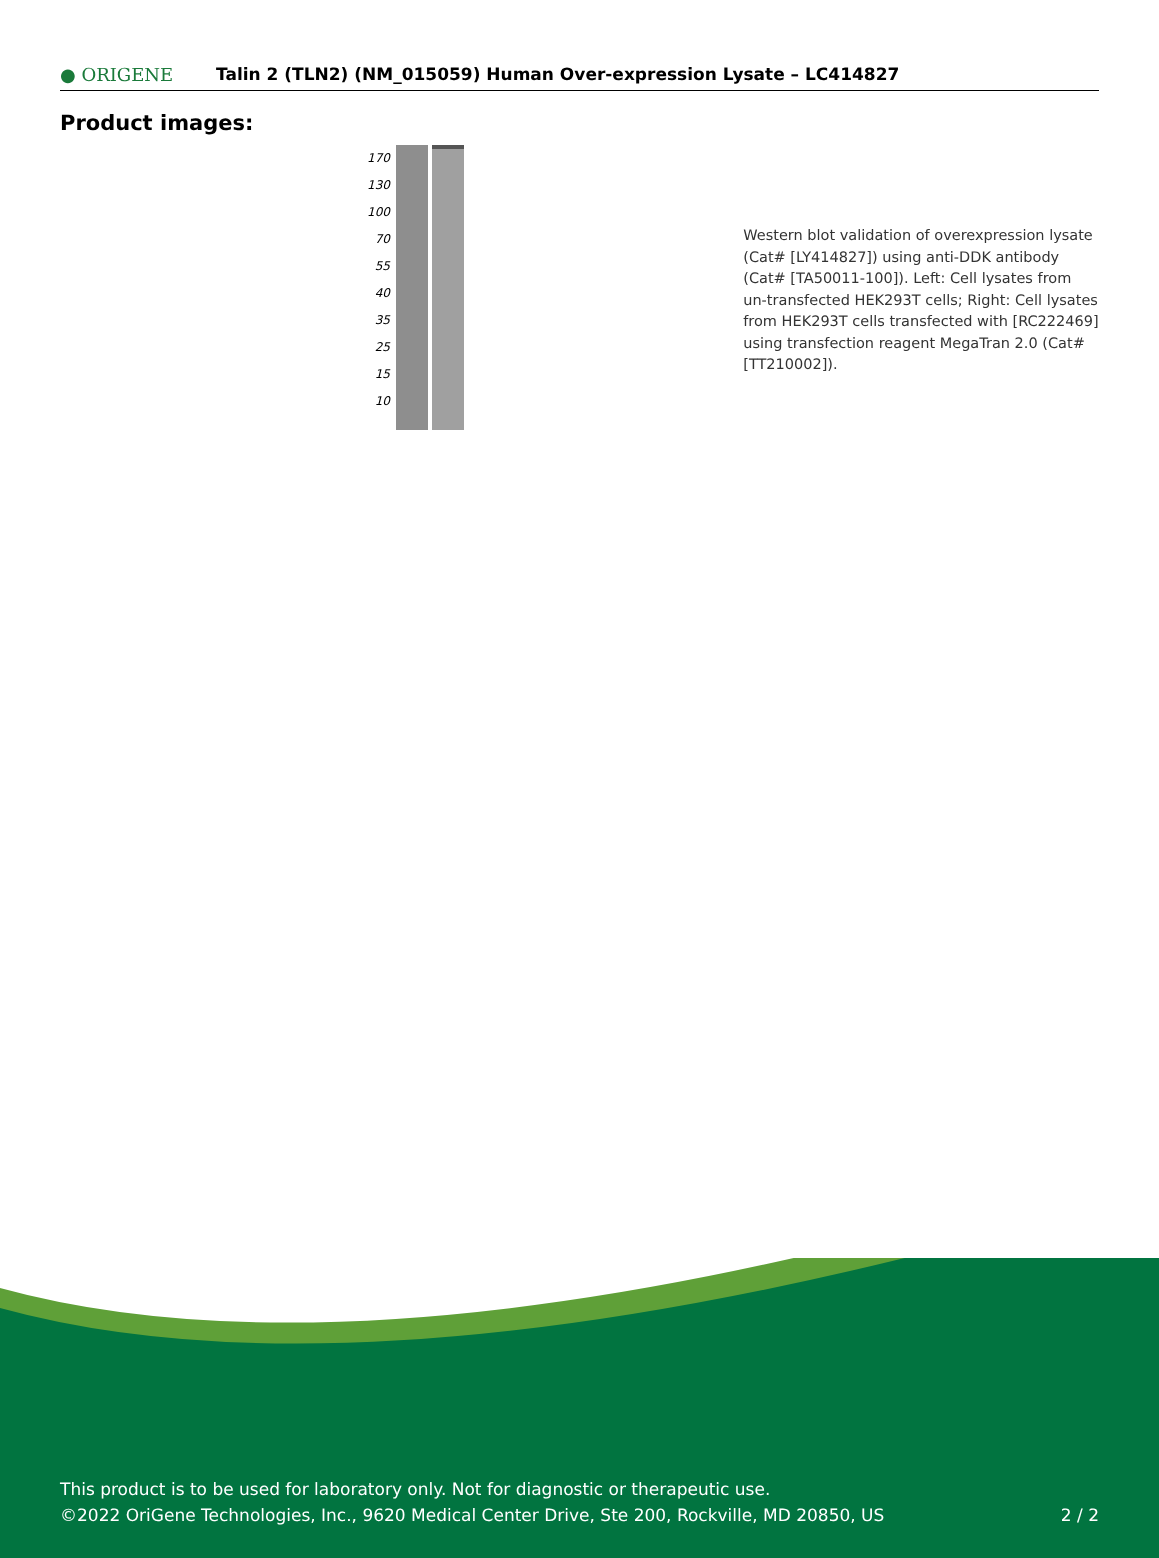● ORIGENE
Talin 2 (TLN2) (NM_015059) Human Over-expression Lysate – LC414827
Product images:
170
130
100
70
55
40
35
25
15
10
Western blot validation of overexpression lysate (Cat# [LY414827]) using anti-DDK antibody (Cat# [TA50011-100]). Left: Cell lysates from un-transfected HEK293T cells; Right: Cell lysates from HEK293T cells transfected with [RC222469] using transfection reagent MegaTran 2.0 (Cat# [TT210002]).
This product is to be used for laboratory only. Not for diagnostic or therapeutic use.
©2022 OriGene Technologies, Inc., 9620 Medical Center Drive, Ste 200, Rockville, MD 20850, US
2 / 2